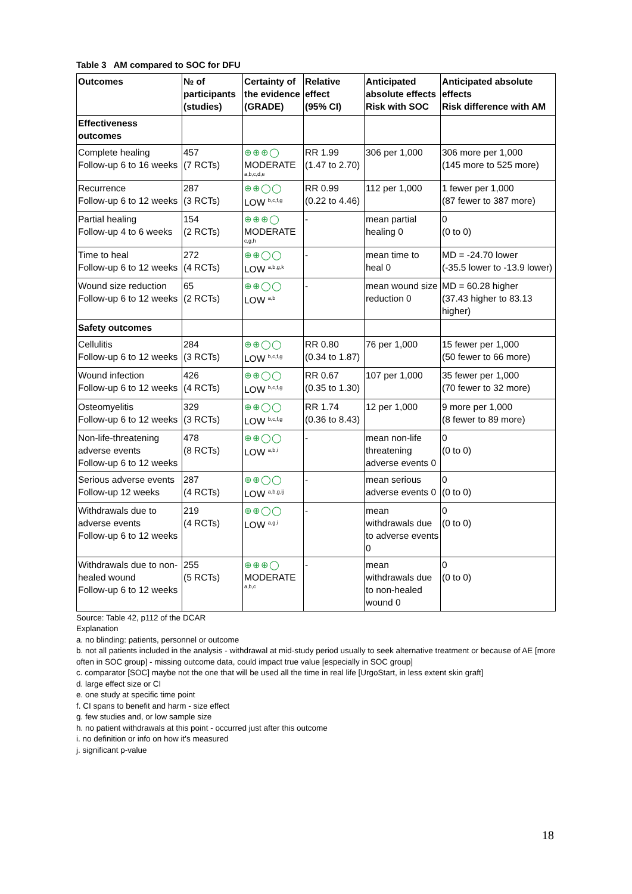Table 3 AM compared to SOC for DFU
| Outcomes | № of participants (studies) | Certainty of the evidence (GRADE) | Relative effect (95% CI) | Anticipated absolute effects Risk with SOC | Anticipated absolute effects Risk difference with AM |
| --- | --- | --- | --- | --- | --- |
| Effectiveness outcomes | | | | | |
| Complete healing Follow-up 6 to 16 weeks | 457 (7 RCTs) | ⊕⊕⊕◯ MODERATE a,b,c,d,e | RR 1.99 (1.47 to 2.70) | 306 per 1,000 | 306 more per 1,000 (145 more to 525 more) |
| Recurrence Follow-up 6 to 12 weeks | 287 (3 RCTs) | ⊕⊕◯◯ LOW <sup>b,c,f,g</sup> | RR 0.99 (0.22 to 4.46) | 112 per 1,000 | 1 fewer per 1,000 (87 fewer to 387 more) |
| Partial healing Follow-up 4 to 6 weeks | 154 (2 RCTs) | ⊕⊕⊕◯ MODERATE c,g,h | - | mean partial healing 0 | 0 (0 to 0) |
| Time to heal Follow-up 6 to 12 weeks | 272 (4 RCTs) | ⊕⊕◯◯ LOW <sup>a,b,g,k</sup> | - | mean time to heal 0 | MD = -24.70 lower (-35.5 lower to -13.9 lower) |
| Wound size reduction Follow-up 6 to 12 weeks | 65 (2 RCTs) | ⊕⊕◯◯ LOW <sup>a,b</sup> | - | mean wound size reduction 0 | MD = 60.28 higher (37.43 higher to 83.13 higher) |
| Safety outcomes | | | | | |
| Cellulitis Follow-up 6 to 12 weeks | 284 (3 RCTs) | ⊕⊕◯◯ LOW <sup>b,c,f,g</sup> | RR 0.80 (0.34 to 1.87) | 76 per 1,000 | 15 fewer per 1,000 (50 fewer to 66 more) |
| Wound infection Follow-up 6 to 12 weeks | 426 (4 RCTs) | ⊕⊕◯◯ LOW <sup>b,c,f,g</sup> | RR 0.67 (0.35 to 1.30) | 107 per 1,000 | 35 fewer per 1,000 (70 fewer to 32 more) |
| Osteomyelitis Follow-up 6 to 12 weeks | 329 (3 RCTs) | ⊕⊕◯◯ LOW <sup>b,c,f,g</sup> | RR 1.74 (0.36 to 8.43) | 12 per 1,000 | 9 more per 1,000 (8 fewer to 89 more) |
| Non-life-threatening adverse events Follow-up 6 to 12 weeks | 478 (8 RCTs) | ⊕⊕◯◯ LOW <sup>a,b,i</sup> | - | mean non-life threatening adverse events 0 | 0 (0 to 0) |
| Serious adverse events Follow-up 12 weeks | 287 (4 RCTs) | ⊕⊕◯◯ LOW <sup>a,b,g,ij</sup> | - | mean serious adverse events 0 | 0 (0 to 0) |
| Withdrawals due to adverse events Follow-up 6 to 12 weeks | 219 (4 RCTs) | ⊕⊕◯◯ LOW <sup>a,g,i</sup> | - | mean withdrawals due to adverse events 0 | 0 (0 to 0) |
| Withdrawals due to non-healed wound Follow-up 6 to 12 weeks | 255 (5 RCTs) | ⊕⊕⊕◯ MODERATE a,b,c | - | mean withdrawals due to non-healed wound 0 | 0 (0 to 0) |
Source: Table 42, p112 of the DCAR
Explanation
a. no blinding: patients, personnel or outcome
b. not all patients included in the analysis - withdrawal at mid-study period usually to seek alternative treatment or because of AE [more often in SOC group] - missing outcome data, could impact true value [especially in SOC group]
c. comparator [SOC] maybe not the one that will be used all the time in real life [UrgoStart, in less extent skin graft]
d. large effect size or CI
e. one study at specific time point
f. CI spans to benefit and harm - size effect
g. few studies and, or low sample size
h. no patient withdrawals at this point - occurred just after this outcome
i. no definition or info on how it's measured
j. significant p-value
18